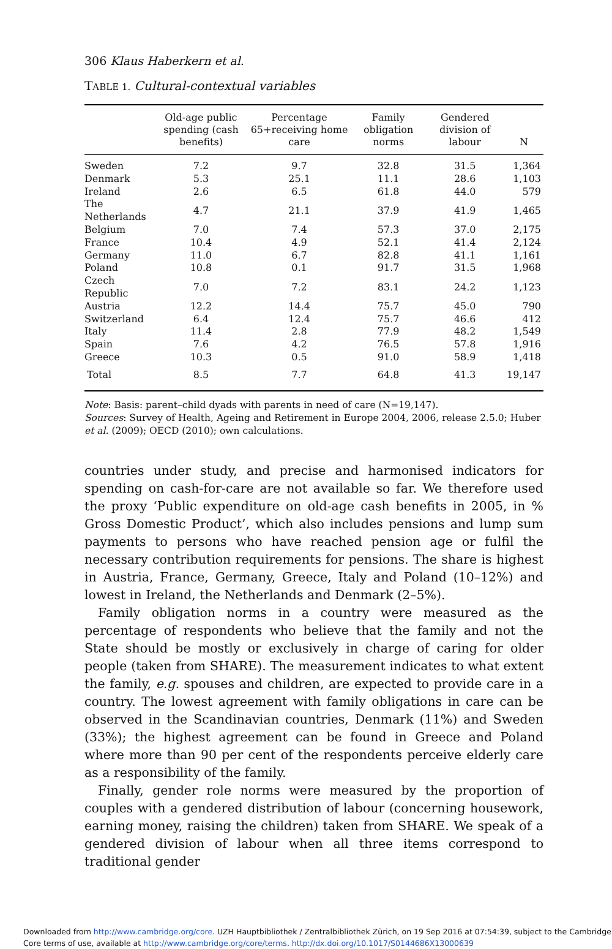306 Klaus Haberkern et al.
TABLE 1. Cultural-contextual variables
| | Old-age public spending (cash benefits) | Percentage 65+receiving home care | Family obligation norms | Gendered division of labour | N |
| --- | --- | --- | --- | --- | --- |
| Sweden | 7.2 | 9.7 | 32.8 | 31.5 | 1,364 |
| Denmark | 5.3 | 25.1 | 11.1 | 28.6 | 1,103 |
| Ireland | 2.6 | 6.5 | 61.8 | 44.0 | 579 |
| The Netherlands | 4.7 | 21.1 | 37.9 | 41.9 | 1,465 |
| Belgium | 7.0 | 7.4 | 57.3 | 37.0 | 2,175 |
| France | 10.4 | 4.9 | 52.1 | 41.4 | 2,124 |
| Germany | 11.0 | 6.7 | 82.8 | 41.1 | 1,161 |
| Poland | 10.8 | 0.1 | 91.7 | 31.5 | 1,968 |
| Czech Republic | 7.0 | 7.2 | 83.1 | 24.2 | 1,123 |
| Austria | 12.2 | 14.4 | 75.7 | 45.0 | 790 |
| Switzerland | 6.4 | 12.4 | 75.7 | 46.6 | 412 |
| Italy | 11.4 | 2.8 | 77.9 | 48.2 | 1,549 |
| Spain | 7.6 | 4.2 | 76.5 | 57.8 | 1,916 |
| Greece | 10.3 | 0.5 | 91.0 | 58.9 | 1,418 |
| Total | 8.5 | 7.7 | 64.8 | 41.3 | 19,147 |
Note: Basis: parent–child dyads with parents in need of care (N=19,147).
Sources: Survey of Health, Ageing and Retirement in Europe 2004, 2006, release 2.5.0; Huber et al. (2009); OECD (2010); own calculations.
countries under study, and precise and harmonised indicators for spending on cash-for-care are not available so far. We therefore used the proxy ‘Public expenditure on old-age cash benefits in 2005, in % Gross Domestic Product’, which also includes pensions and lump sum payments to persons who have reached pension age or fulfil the necessary contribution requirements for pensions. The share is highest in Austria, France, Germany, Greece, Italy and Poland (10–12%) and lowest in Ireland, the Netherlands and Denmark (2–5%).
Family obligation norms in a country were measured as the percentage of respondents who believe that the family and not the State should be mostly or exclusively in charge of caring for older people (taken from SHARE). The measurement indicates to what extent the family, e.g. spouses and children, are expected to provide care in a country. The lowest agreement with family obligations in care can be observed in the Scandinavian countries, Denmark (11%) and Sweden (33%); the highest agreement can be found in Greece and Poland where more than 90 per cent of the respondents perceive elderly care as a responsibility of the family.
Finally, gender role norms were measured by the proportion of couples with a gendered distribution of labour (concerning housework, earning money, raising the children) taken from SHARE. We speak of a gendered division of labour when all three items correspond to traditional gender
Downloaded from http://www.cambridge.org/core. UZH Hauptbibliothek / Zentralbibliothek Zürich, on 19 Sep 2016 at 07:54:39, subject to the Cambridge Core terms of use, available at http://www.cambridge.org/core/terms. http://dx.doi.org/10.1017/S0144686X13000639